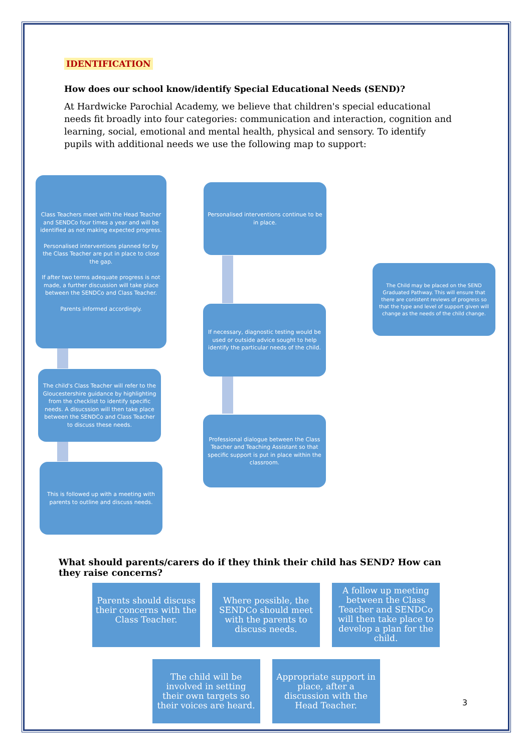IDENTIFICATION
How does our school know/identify Special Educational Needs (SEND)?
At Hardwicke Parochial Academy, we believe that children's special educational needs fit broadly into four categories: communication and interaction, cognition and learning, social, emotional and mental health, physical and sensory. To identify pupils with additional needs we use the following map to support:
Class Teachers meet with the Head Teacher and SENDCo four times a year and will be identified as not making expected progress.
Personalised interventions planned for by the Class Teacher are put in place to close the gap.
If after two terms adequate progress is not made, a further discussion will take place between the SENDCo and Class Teacher.
Parents informed accordingly.
Personalised interventions continue to be in place.
The Child may be placed on the SEND Graduated Pathway. This will ensure that there are conistent reviews of progress so that the type and level of support given will change as the needs of the child change.
If necessary, diagnostic testing would be used or outside advice sought to help identify the particular needs of the child.
The child's Class Teacher will refer to the Gloucestershire guidance by highlighting from the checklist to identify specific needs. A disucssion will then take place between the SENDCo and Class Teacher to discuss these needs.
Professional dialogue between the Class Teacher and Teaching Assistant so that specific support is put in place within the classroom.
This is followed up with a meeting with parents to outline and discuss needs.
What should parents/carers do if they think their child has SEND? How can they raise concerns?
Parents should discuss their concerns with the Class Teacher.
Where possible, the SENDCo should meet with the parents to discuss needs.
A follow up meeting between the Class Teacher and SENDCo will then take place to develop a plan for the child.
The child will be involved in setting their own targets so their voices are heard.
Appropriate support in place, after a discussion with the Head Teacher.
3